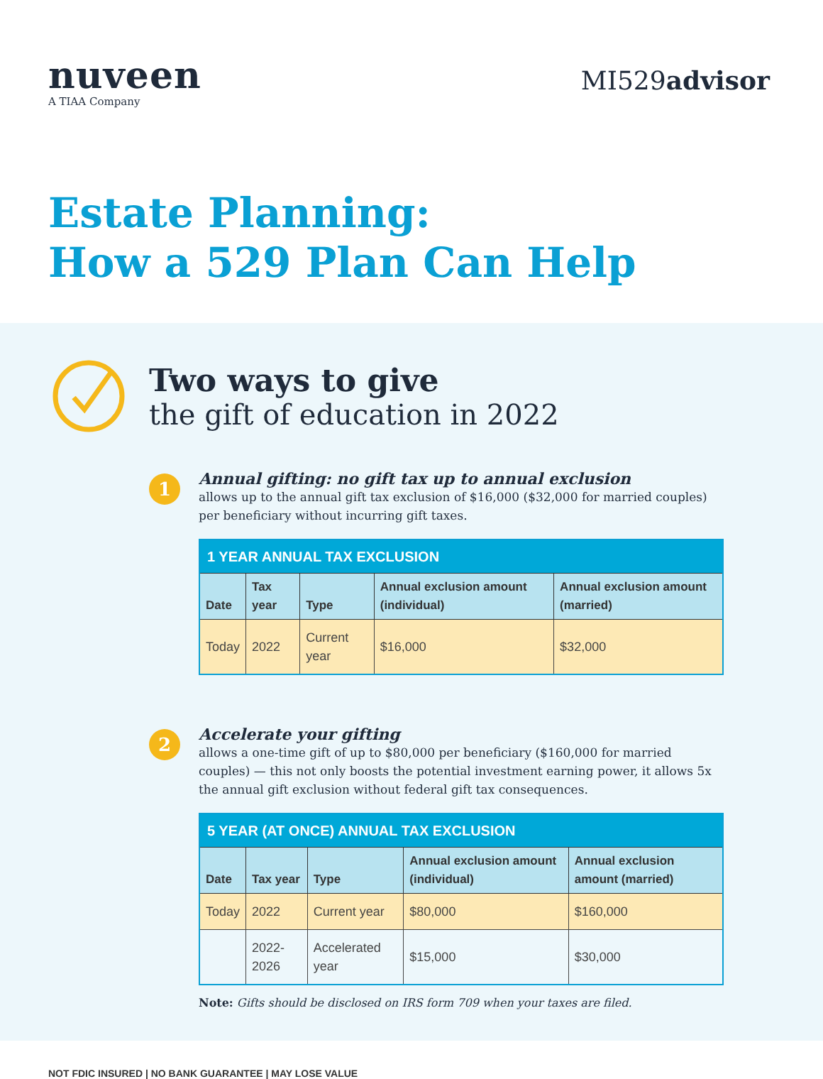nuveen
A TIAA Company
MI529advisor
Estate Planning:
How a 529 Plan Can Help
Two ways to give
the gift of education in 2022
1
Annual gifting: no gift tax up to annual exclusion
allows up to the annual gift tax exclusion of $16,000 ($32,000 for married couples) per beneficiary without incurring gift taxes.
| 1 YEAR ANNUAL TAX EXCLUSION | | | | |
| --- | --- | --- | --- | --- |
| Date | Tax year | Type | Annual exclusion amount (individual) | Annual exclusion amount (married) |
| Today | 2022 | Current year | $16,000 | $32,000 |
2
Accelerate your gifting
allows a one-time gift of up to $80,000 per beneficiary ($160,000 for married couples) — this not only boosts the potential investment earning power, it allows 5x the annual gift exclusion without federal gift tax consequences.
| 5 YEAR (AT ONCE) ANNUAL TAX EXCLUSION | | | | |
| --- | --- | --- | --- | --- |
| Date | Tax year | Type | Annual exclusion amount (individual) | Annual exclusion amount (married) |
| Today | 2022 | Current year | $80,000 | $160,000 |
| | 2022-2026 | Accelerated year | $15,000 | $30,000 |
Note: Gifts should be disclosed on IRS form 709 when your taxes are filed.
NOT FDIC INSURED | NO BANK GUARANTEE | MAY LOSE VALUE